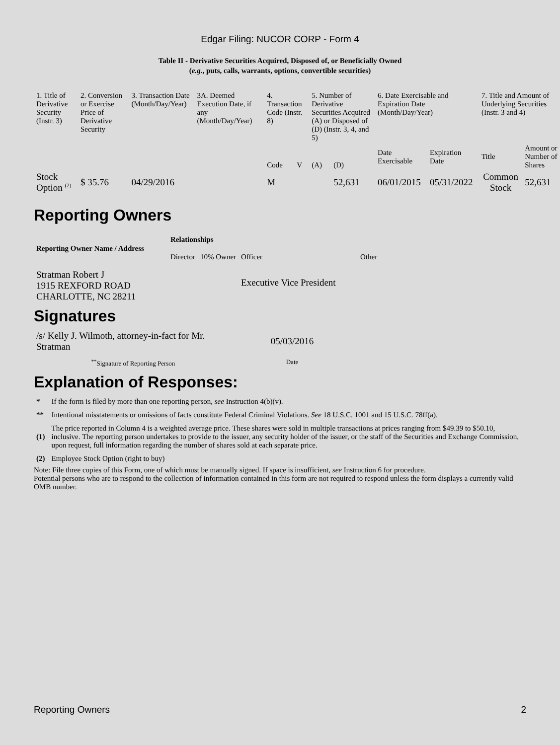Edgar Filing: NUCOR CORP - Form 4
Table II - Derivative Securities Acquired, Disposed of, or Beneficially Owned
(e.g., puts, calls, warrants, options, convertible securities)
| 1. Title of Derivative Security (Instr. 3) | 2. Conversion or Exercise Price of Derivative Security | 3. Transaction Date (Month/Day/Year) | 3A. Deemed Execution Date, if any (Month/Day/Year) | 4. Transaction Code (Instr. 8) | | 5. Number of Derivative Securities Acquired (A) or Disposed of (D) (Instr. 3, 4, and 5) | | 6. Date Exercisable and Expiration Date (Month/Day/Year) | | 7. Title and Amount of Underlying Securities (Instr. 3 and 4) | |
| | | | | Code | V | (A) | (D) | Date Exercisable | Expiration Date | Title | Amount or Number of Shares |
| Stock Option <sup>(2)</sup> | $ 35.76 | 04/29/2016 | | M | | | 52,631 | 06/01/2015 | 05/31/2022 | Common Stock | 52,631 |
Reporting Owners
| Reporting Owner Name / Address | Relationships | | | |
| --- | --- | --- | --- | --- |
| | Director | 10% Owner | Officer | Other |
| Stratman Robert J 1915 REXFORD ROAD CHARLOTTE, NC 28211 | | | Executive Vice President | |
Signatures
| /s/ Kelly J. Wilmoth, attorney-in-fact for Mr. Stratman | 05/03/2016 |
| <sup>**</sup> Signature of Reporting Person | Date |
Explanation of Responses:
| * | If the form is filed by more than one reporting person, see Instruction 4(b)(v). |
| ** | Intentional misstatements or omissions of facts constitute Federal Criminal Violations. See 18 U.S.C. 1001 and 15 U.S.C. 78ff(a). |
| (1) | The price reported in Column 4 is a weighted average price. These shares were sold in multiple transactions at prices ranging from $49.39 to $50.10, inclusive. The reporting person undertakes to provide to the issuer, any security holder of the issuer, or the staff of the Securities and Exchange Commission, upon request, full information regarding the number of shares sold at each separate price. |
| (2) | Employee Stock Option (right to buy) |
Note: File three copies of this Form, one of which must be manually signed. If space is insufficient, see Instruction 6 for procedure.
Potential persons who are to respond to the collection of information contained in this form are not required to respond unless the form displays a currently valid OMB number.
Reporting Owners 2